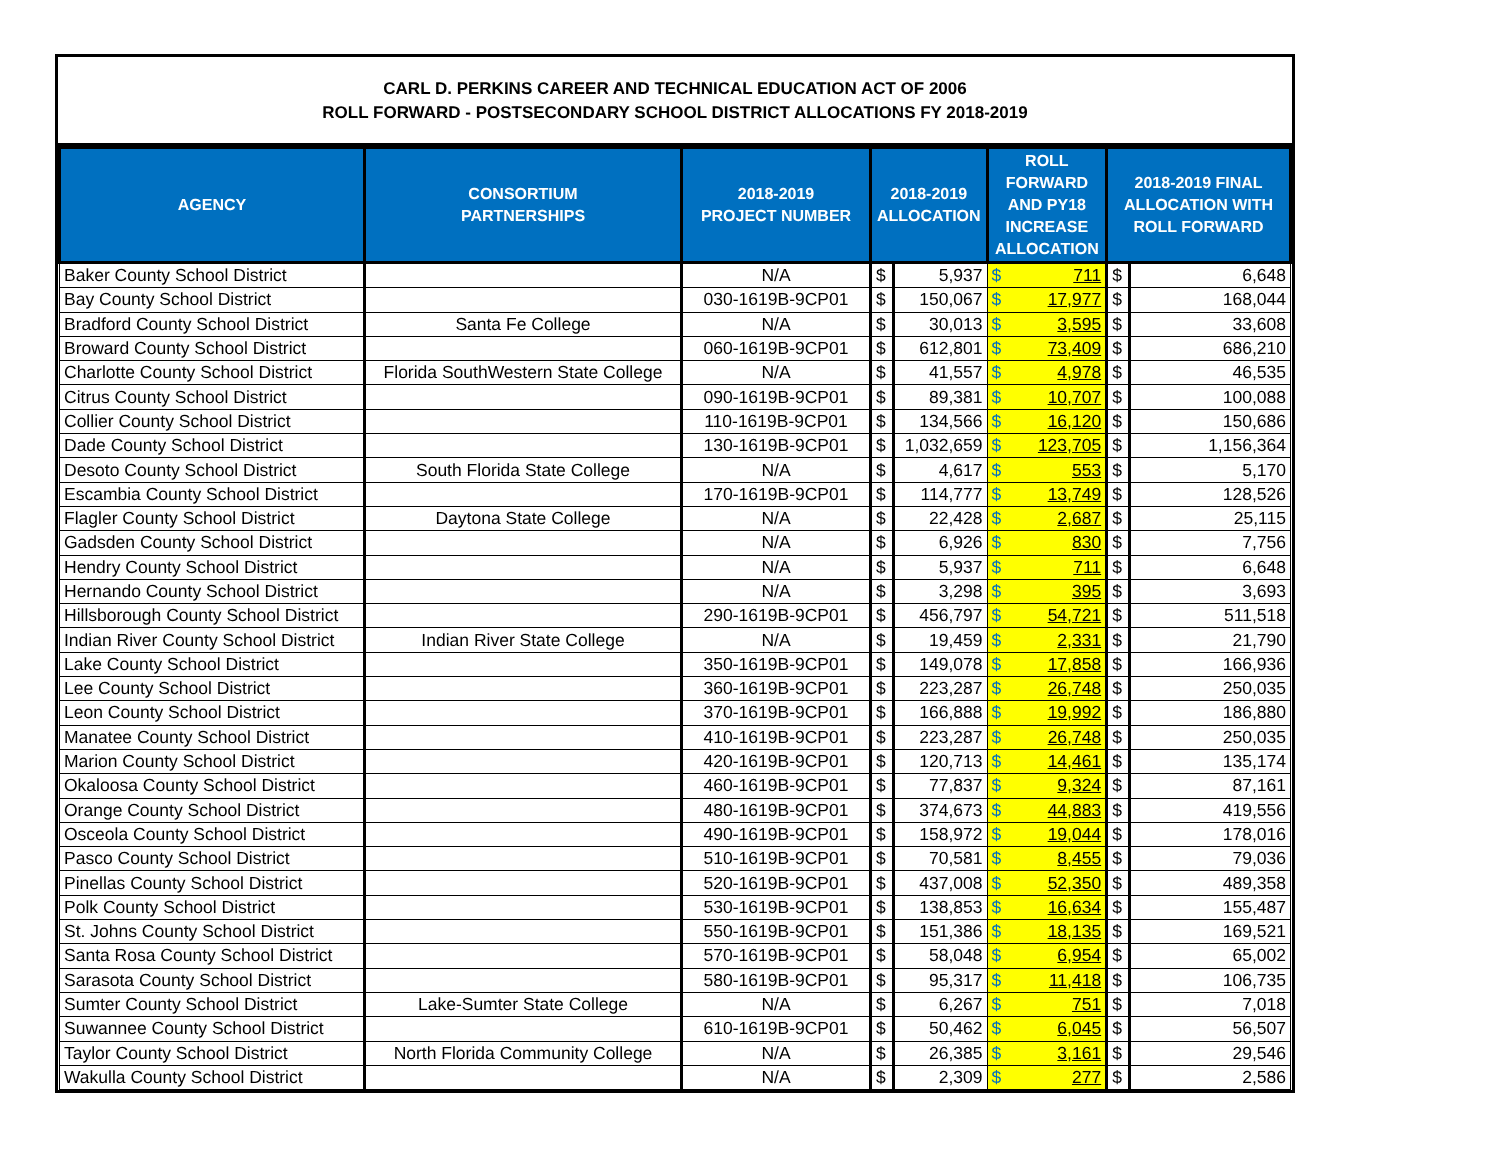CARL D. PERKINS CAREER AND TECHNICAL EDUCATION ACT OF 2006
ROLL FORWARD - POSTSECONDARY SCHOOL DISTRICT ALLOCATIONS FY 2018-2019
| AGENCY | CONSORTIUM PARTNERSHIPS | 2018-2019 PROJECT NUMBER | 2018-2019 ALLOCATION | | ROLL FORWARD AND PY18 INCREASE ALLOCATION | | 2018-2019 FINAL ALLOCATION WITH ROLL FORWARD | |
| --- | --- | --- | --- | --- | --- | --- | --- | --- |
| Baker County School District | | N/A | $ | 5,937 | $ | 711 | $ | 6,648 |
| Bay County School District | | 030-1619B-9CP01 | $ | 150,067 | $ | 17,977 | $ | 168,044 |
| Bradford County School District | Santa Fe College | N/A | $ | 30,013 | $ | 3,595 | $ | 33,608 |
| Broward County School District | | 060-1619B-9CP01 | $ | 612,801 | $ | 73,409 | $ | 686,210 |
| Charlotte County School District | Florida SouthWestern State College | N/A | $ | 41,557 | $ | 4,978 | $ | 46,535 |
| Citrus County School District | | 090-1619B-9CP01 | $ | 89,381 | $ | 10,707 | $ | 100,088 |
| Collier County School District | | 110-1619B-9CP01 | $ | 134,566 | $ | 16,120 | $ | 150,686 |
| Dade County School District | | 130-1619B-9CP01 | $ | 1,032,659 | $ | 123,705 | $ | 1,156,364 |
| Desoto County School District | South Florida State College | N/A | $ | 4,617 | $ | 553 | $ | 5,170 |
| Escambia County School District | | 170-1619B-9CP01 | $ | 114,777 | $ | 13,749 | $ | 128,526 |
| Flagler County School District | Daytona State College | N/A | $ | 22,428 | $ | 2,687 | $ | 25,115 |
| Gadsden County School District | | N/A | $ | 6,926 | $ | 830 | $ | 7,756 |
| Hendry County School District | | N/A | $ | 5,937 | $ | 711 | $ | 6,648 |
| Hernando County School District | | N/A | $ | 3,298 | $ | 395 | $ | 3,693 |
| Hillsborough County School District | | 290-1619B-9CP01 | $ | 456,797 | $ | 54,721 | $ | 511,518 |
| Indian River County School District | Indian River State College | N/A | $ | 19,459 | $ | 2,331 | $ | 21,790 |
| Lake County School District | | 350-1619B-9CP01 | $ | 149,078 | $ | 17,858 | $ | 166,936 |
| Lee County School District | | 360-1619B-9CP01 | $ | 223,287 | $ | 26,748 | $ | 250,035 |
| Leon County School District | | 370-1619B-9CP01 | $ | 166,888 | $ | 19,992 | $ | 186,880 |
| Manatee County School District | | 410-1619B-9CP01 | $ | 223,287 | $ | 26,748 | $ | 250,035 |
| Marion County School District | | 420-1619B-9CP01 | $ | 120,713 | $ | 14,461 | $ | 135,174 |
| Okaloosa County School District | | 460-1619B-9CP01 | $ | 77,837 | $ | 9,324 | $ | 87,161 |
| Orange County School District | | 480-1619B-9CP01 | $ | 374,673 | $ | 44,883 | $ | 419,556 |
| Osceola County School District | | 490-1619B-9CP01 | $ | 158,972 | $ | 19,044 | $ | 178,016 |
| Pasco County School District | | 510-1619B-9CP01 | $ | 70,581 | $ | 8,455 | $ | 79,036 |
| Pinellas County School District | | 520-1619B-9CP01 | $ | 437,008 | $ | 52,350 | $ | 489,358 |
| Polk County School District | | 530-1619B-9CP01 | $ | 138,853 | $ | 16,634 | $ | 155,487 |
| St. Johns County School District | | 550-1619B-9CP01 | $ | 151,386 | $ | 18,135 | $ | 169,521 |
| Santa Rosa County School District | | 570-1619B-9CP01 | $ | 58,048 | $ | 6,954 | $ | 65,002 |
| Sarasota County School District | | 580-1619B-9CP01 | $ | 95,317 | $ | 11,418 | $ | 106,735 |
| Sumter County School District | Lake-Sumter State College | N/A | $ | 6,267 | $ | 751 | $ | 7,018 |
| Suwannee County School District | | 610-1619B-9CP01 | $ | 50,462 | $ | 6,045 | $ | 56,507 |
| Taylor County School District | North Florida Community College | N/A | $ | 26,385 | $ | 3,161 | $ | 29,546 |
| Wakulla County School District | | N/A | $ | 2,309 | $ | 277 | $ | 2,586 |